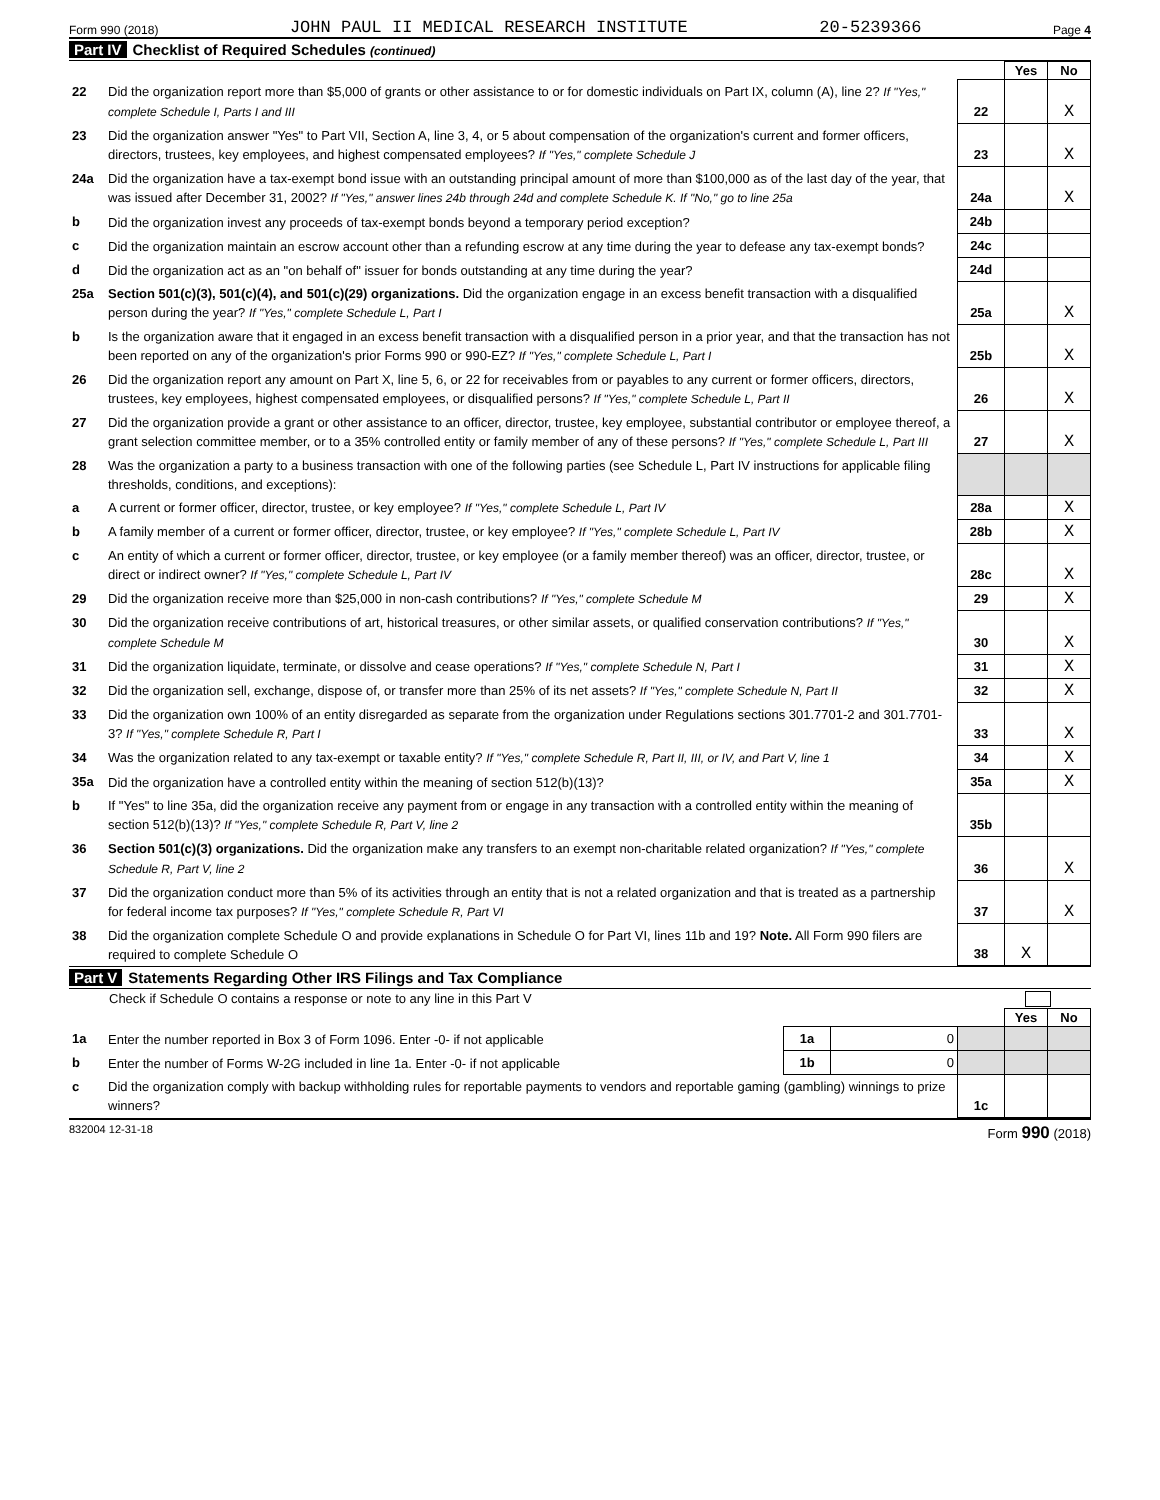Form 990 (2018) JOHN PAUL II MEDICAL RESEARCH INSTITUTE 20-5239366 Page 4
Part IV Checklist of Required Schedules (continued)
| | | | Yes | No |
| 22 | Did the organization report more than $5,000 of grants or other assistance to or for domestic individuals on Part IX, column (A), line 2? If "Yes," complete Schedule I, Parts I and III | 22 | | X |
| 23 | Did the organization answer "Yes" to Part VII, Section A, line 3, 4, or 5 about compensation of the organization's current and former officers, directors, trustees, key employees, and highest compensated employees? If "Yes," complete Schedule J | 23 | | X |
| 24a | Did the organization have a tax-exempt bond issue with an outstanding principal amount of more than $100,000 as of the last day of the year, that was issued after December 31, 2002? If "Yes," answer lines 24b through 24d and complete Schedule K. If "No," go to line 25a | 24a | | X |
| b | Did the organization invest any proceeds of tax-exempt bonds beyond a temporary period exception? | 24b | | |
| c | Did the organization maintain an escrow account other than a refunding escrow at any time during the year to defease any tax-exempt bonds? | 24c | | |
| d | Did the organization act as an "on behalf of" issuer for bonds outstanding at any time during the year? | 24d | | |
| 25a | Section 501(c)(3), 501(c)(4), and 501(c)(29) organizations. Did the organization engage in an excess benefit transaction with a disqualified person during the year? If "Yes," complete Schedule L, Part I | 25a | | X |
| b | Is the organization aware that it engaged in an excess benefit transaction with a disqualified person in a prior year, and that the transaction has not been reported on any of the organization's prior Forms 990 or 990-EZ? If "Yes," complete Schedule L, Part I | 25b | | X |
| 26 | Did the organization report any amount on Part X, line 5, 6, or 22 for receivables from or payables to any current or former officers, directors, trustees, key employees, highest compensated employees, or disqualified persons? If "Yes," complete Schedule L, Part II | 26 | | X |
| 27 | Did the organization provide a grant or other assistance to an officer, director, trustee, key employee, substantial contributor or employee thereof, a grant selection committee member, or to a 35% controlled entity or family member of any of these persons? If "Yes," complete Schedule L, Part III | 27 | | X |
| 28 | Was the organization a party to a business transaction with one of the following parties (see Schedule L, Part IV instructions for applicable filing thresholds, conditions, and exceptions): | | | |
| a | A current or former officer, director, trustee, or key employee? If "Yes," complete Schedule L, Part IV | 28a | | X |
| b | A family member of a current or former officer, director, trustee, or key employee? If "Yes," complete Schedule L, Part IV | 28b | | X |
| c | An entity of which a current or former officer, director, trustee, or key employee (or a family member thereof) was an officer, director, trustee, or direct or indirect owner? If "Yes," complete Schedule L, Part IV | 28c | | X |
| 29 | Did the organization receive more than $25,000 in non-cash contributions? If "Yes," complete Schedule M | 29 | | X |
| 30 | Did the organization receive contributions of art, historical treasures, or other similar assets, or qualified conservation contributions? If "Yes," complete Schedule M | 30 | | X |
| 31 | Did the organization liquidate, terminate, or dissolve and cease operations? If "Yes," complete Schedule N, Part I | 31 | | X |
| 32 | Did the organization sell, exchange, dispose of, or transfer more than 25% of its net assets? If "Yes," complete Schedule N, Part II | 32 | | X |
| 33 | Did the organization own 100% of an entity disregarded as separate from the organization under Regulations sections 301.7701-2 and 301.7701-3? If "Yes," complete Schedule R, Part I | 33 | | X |
| 34 | Was the organization related to any tax-exempt or taxable entity? If "Yes," complete Schedule R, Part II, III, or IV, and Part V, line 1 | 34 | | X |
| 35a | Did the organization have a controlled entity within the meaning of section 512(b)(13)? | 35a | | X |
| b | If "Yes" to line 35a, did the organization receive any payment from or engage in any transaction with a controlled entity within the meaning of section 512(b)(13)? If "Yes," complete Schedule R, Part V, line 2 | 35b | | |
| 36 | Section 501(c)(3) organizations. Did the organization make any transfers to an exempt non-charitable related organization? If "Yes," complete Schedule R, Part V, line 2 | 36 | | X |
| 37 | Did the organization conduct more than 5% of its activities through an entity that is not a related organization and that is treated as a partnership for federal income tax purposes? If "Yes," complete Schedule R, Part VI | 37 | | X |
| 38 | Did the organization complete Schedule O and provide explanations in Schedule O for Part VI, lines 11b and 19? Note. All Form 990 filers are required to complete Schedule O | 38 | X | |
Part V Statements Regarding Other IRS Filings and Tax Compliance
Check if Schedule O contains a response or note to any line in this Part V
| | | | | | Yes | No |
| 1a | Enter the number reported in Box 3 of Form 1096. Enter -0- if not applicable | 1a | 0 | | | |
| b | Enter the number of Forms W-2G included in line 1a. Enter -0- if not applicable | 1b | 0 | | | |
| c | Did the organization comply with backup withholding rules for reportable payments to vendors and reportable gaming (gambling) winnings to prize winners? | | | 1c | | |
832004 12-31-18 Form 990 (2018)